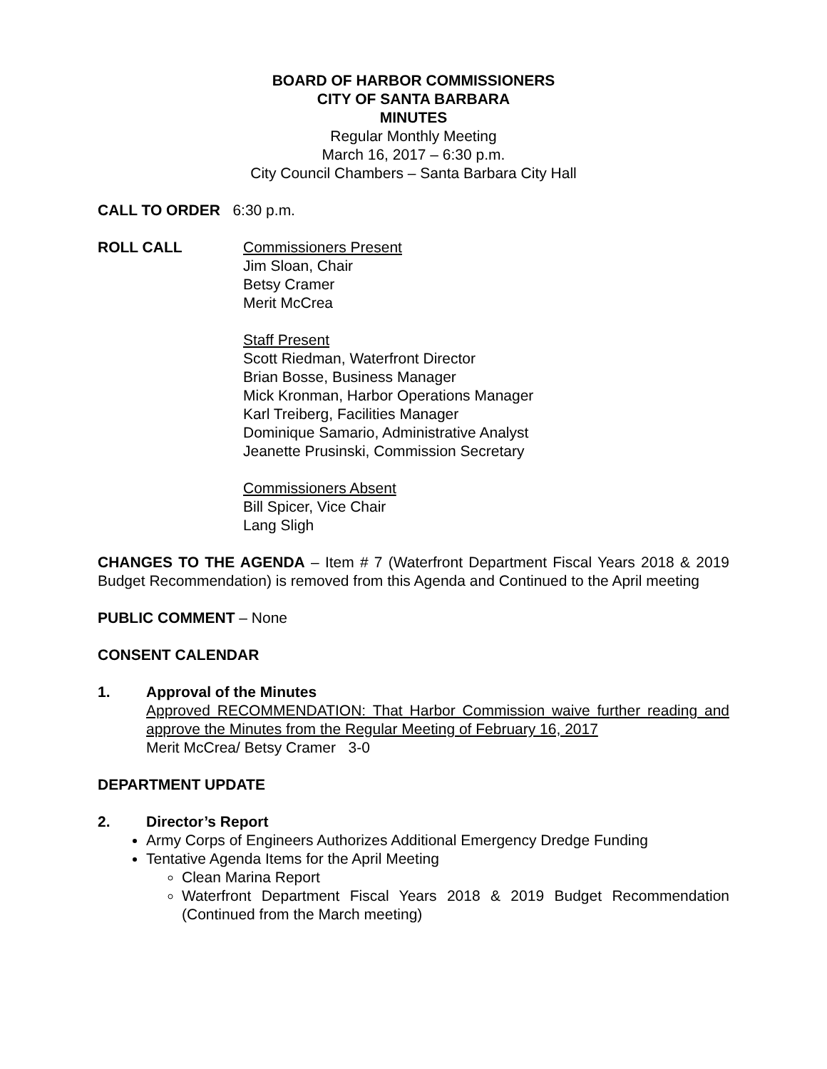BOARD OF HARBOR COMMISSIONERS
CITY OF SANTA BARBARA
MINUTES
Regular Monthly Meeting
March 16, 2017 – 6:30 p.m.
City Council Chambers – Santa Barbara City Hall
CALL TO ORDER 6:30 p.m.
ROLL CALL Commissioners Present
Jim Sloan, Chair
Betsy Cramer
Merit McCrea
Staff Present
Scott Riedman, Waterfront Director
Brian Bosse, Business Manager
Mick Kronman, Harbor Operations Manager
Karl Treiberg, Facilities Manager
Dominique Samario, Administrative Analyst
Jeanette Prusinski, Commission Secretary
Commissioners Absent
Bill Spicer, Vice Chair
Lang Sligh
CHANGES TO THE AGENDA – Item # 7 (Waterfront Department Fiscal Years 2018 & 2019 Budget Recommendation) is removed from this Agenda and Continued to the April meeting
PUBLIC COMMENT – None
CONSENT CALENDAR
1. Approval of the Minutes
Approved RECOMMENDATION: That Harbor Commission waive further reading and approve the Minutes from the Regular Meeting of February 16, 2017
Merit McCrea/ Betsy Cramer 3-0
DEPARTMENT UPDATE
2. Director’s Report
Army Corps of Engineers Authorizes Additional Emergency Dredge Funding
Tentative Agenda Items for the April Meeting
Clean Marina Report
Waterfront Department Fiscal Years 2018 & 2019 Budget Recommendation (Continued from the March meeting)